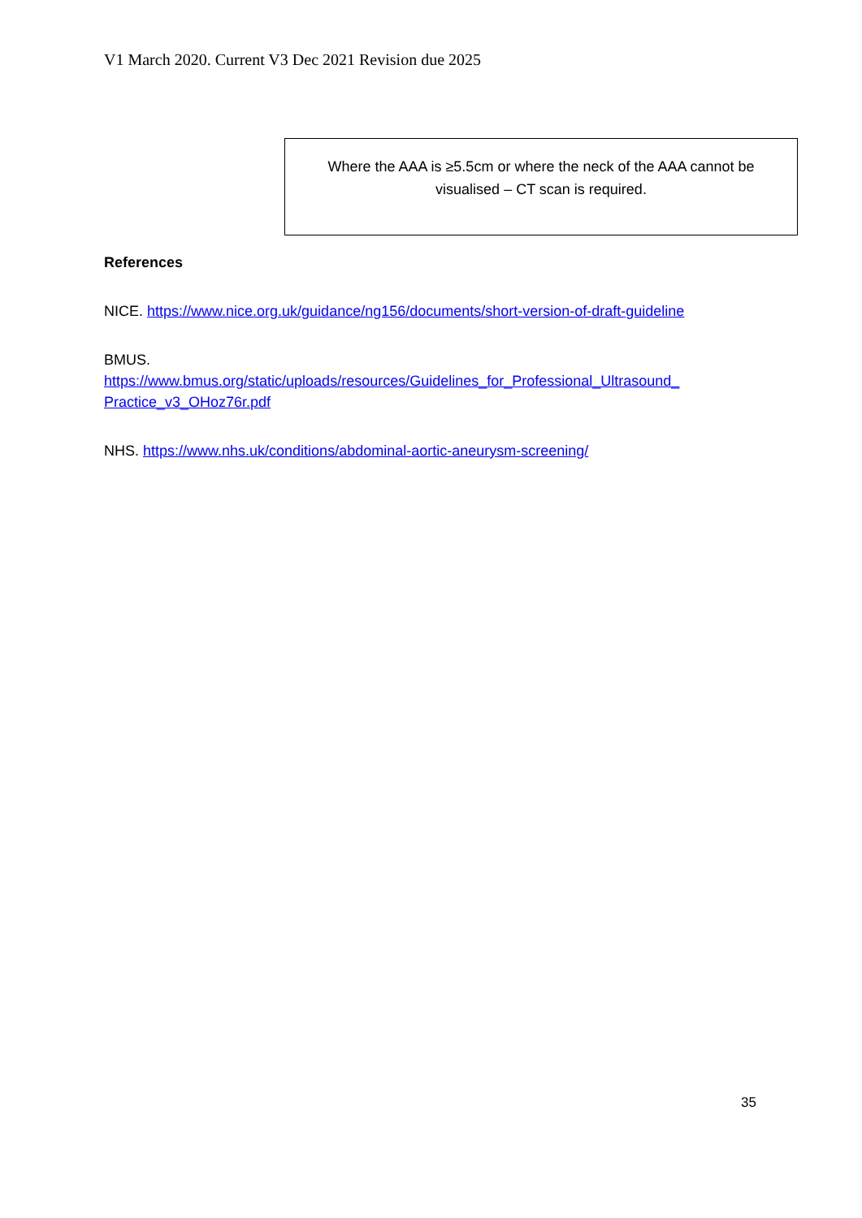V1 March 2020. Current V3 Dec 2021 Revision due 2025
Where the AAA is ≥5.5cm or where the neck of the AAA cannot be
visualised – CT scan is required.
References
NICE. https://www.nice.org.uk/guidance/ng156/documents/short-version-of-draft-guideline
BMUS.
https://www.bmus.org/static/uploads/resources/Guidelines_for_Professional_Ultrasound_
Practice_v3_OHoz76r.pdf
NHS. https://www.nhs.uk/conditions/abdominal-aortic-aneurysm-screening/
35